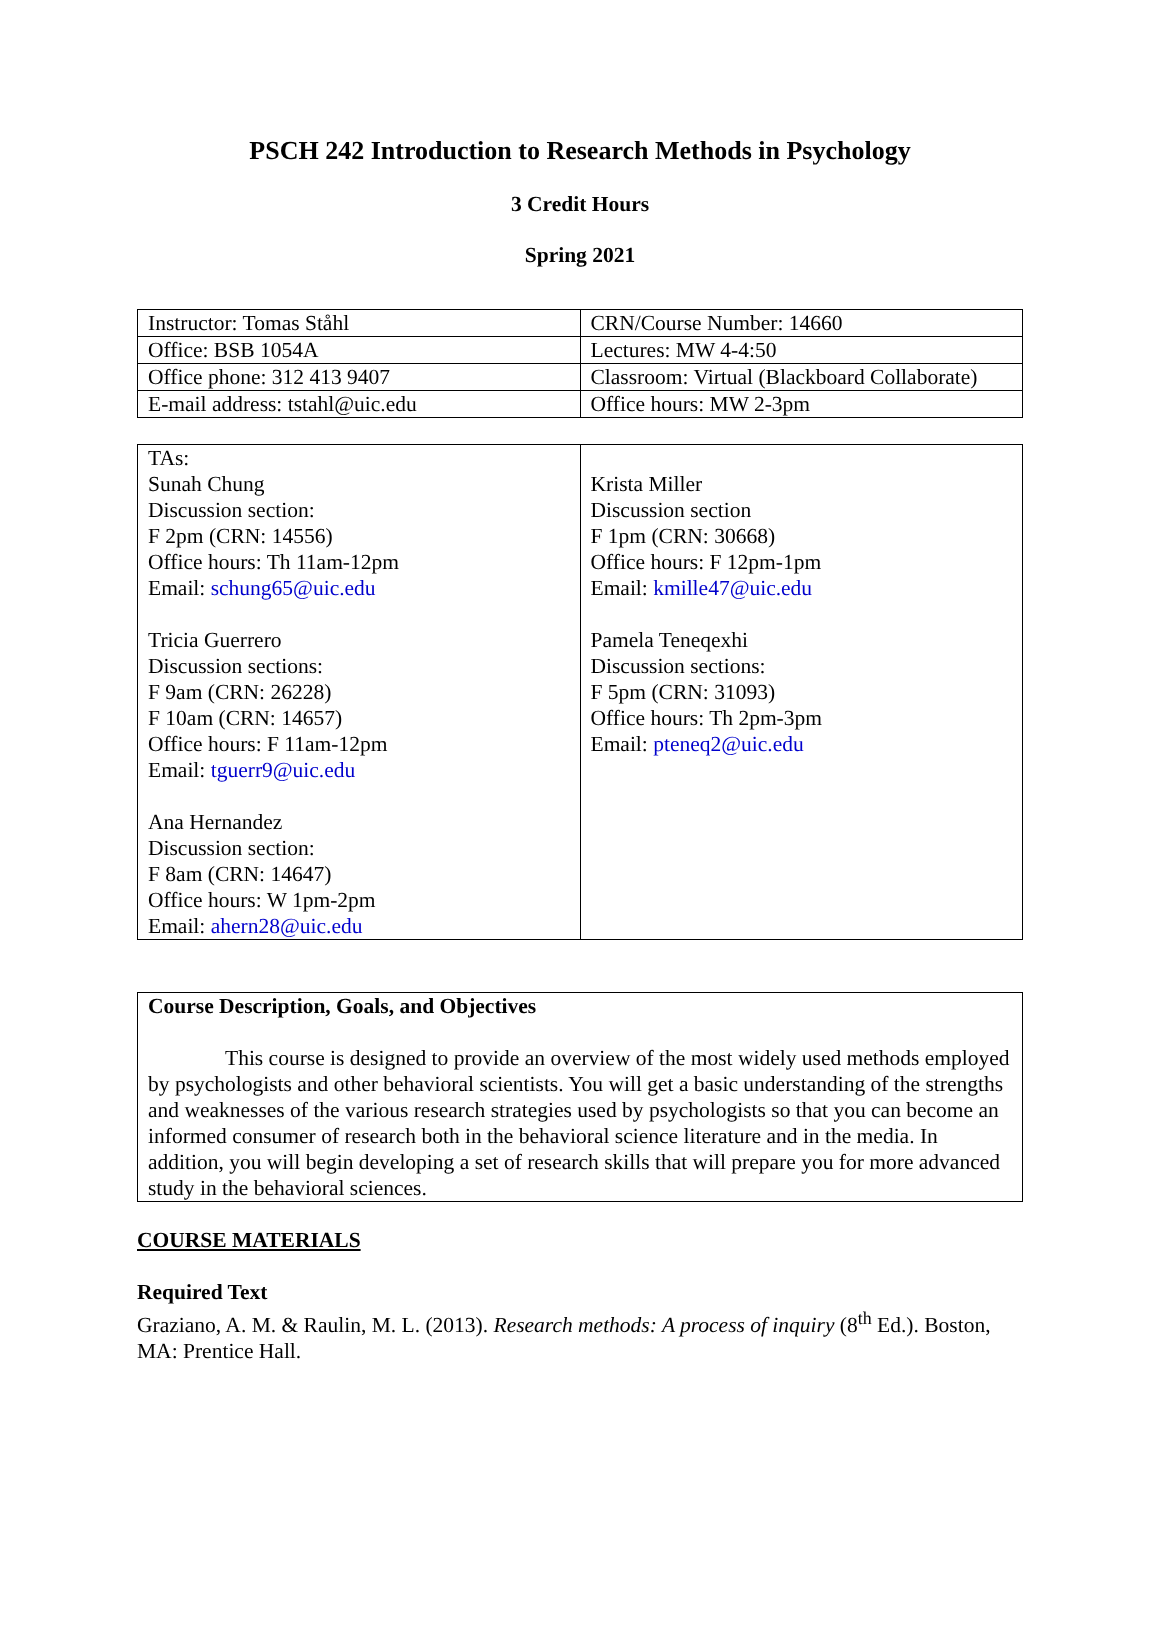PSCH 242 Introduction to Research Methods in Psychology
3 Credit Hours
Spring 2021
| Instructor: Tomas Ståhl | CRN/Course Number: 14660 |
| Office: BSB 1054A | Lectures: MW 4-4:50 |
| Office phone: 312 413 9407 | Classroom: Virtual (Blackboard Collaborate) |
| E-mail address: tstahl@uic.edu | Office hours: MW 2-3pm |
| TAs: Sunah Chung Discussion section: F 2pm (CRN: 14556) Office hours: Th 11am-12pm Email: schung65@uic.edu Tricia Guerrero Discussion sections: F 9am (CRN: 26228) F 10am (CRN: 14657) Office hours: F 11am-12pm Email: tguerr9@uic.edu Ana Hernandez Discussion section: F 8am (CRN: 14647) Office hours: W 1pm-2pm Email: ahern28@uic.edu | Krista Miller Discussion section F 1pm (CRN: 30668) Office hours: F 12pm-1pm Email: kmille47@uic.edu Pamela Teneqexhi Discussion sections: F 5pm (CRN: 31093) Office hours: Th 2pm-3pm Email: pteneq2@uic.edu |
Course Description, Goals, and Objectives
This course is designed to provide an overview of the most widely used methods employed by psychologists and other behavioral scientists. You will get a basic understanding of the strengths and weaknesses of the various research strategies used by psychologists so that you can become an informed consumer of research both in the behavioral science literature and in the media. In addition, you will begin developing a set of research skills that will prepare you for more advanced study in the behavioral sciences.
COURSE MATERIALS
Required Text
Graziano, A. M. & Raulin, M. L. (2013). Research methods: A process of inquiry (8<sup>th</sup> Ed.). Boston, MA: Prentice Hall.